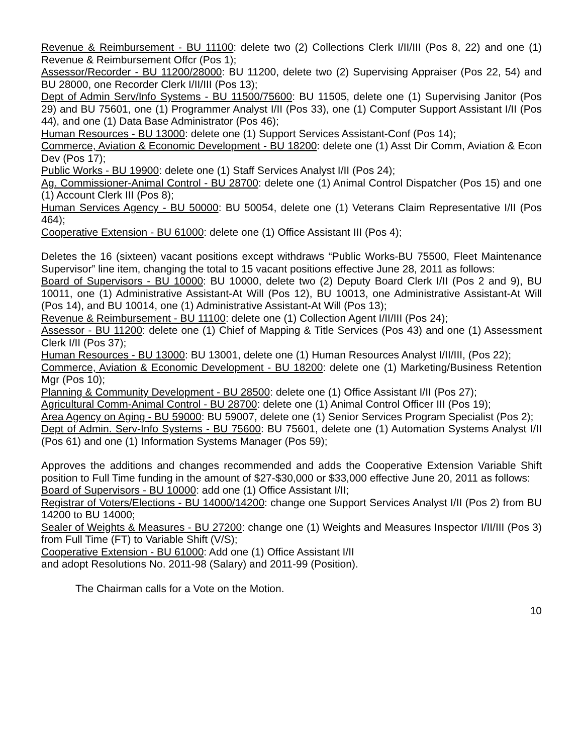Revenue & Reimbursement - BU 11100: delete two (2) Collections Clerk I/II/III (Pos 8, 22) and one (1) Revenue & Reimbursement Offcr (Pos 1);
Assessor/Recorder - BU 11200/28000: BU 11200, delete two (2) Supervising Appraiser (Pos 22, 54) and BU 28000, one Recorder Clerk I/II/III (Pos 13);
Dept of Admin Serv/Info Systems - BU 11500/75600: BU 11505, delete one (1) Supervising Janitor (Pos 29) and BU 75601, one (1) Programmer Analyst I/II (Pos 33), one (1) Computer Support Assistant I/II (Pos 44), and one (1) Data Base Administrator (Pos 46);
Human Resources - BU 13000: delete one (1) Support Services Assistant-Conf (Pos 14);
Commerce, Aviation & Economic Development - BU 18200: delete one (1) Asst Dir Comm, Aviation & Econ Dev (Pos 17);
Public Works - BU 19900: delete one (1) Staff Services Analyst I/II (Pos 24);
Ag. Commissioner-Animal Control - BU 28700: delete one (1) Animal Control Dispatcher (Pos 15) and one (1) Account Clerk III (Pos 8);
Human Services Agency - BU 50000: BU 50054, delete one (1) Veterans Claim Representative I/II (Pos 464);
Cooperative Extension - BU 61000: delete one (1) Office Assistant III (Pos 4);
Deletes the 16 (sixteen) vacant positions except withdraws “Public Works-BU 75500, Fleet Maintenance Supervisor” line item, changing the total to 15 vacant positions effective June 28, 2011 as follows:
Board of Supervisors - BU 10000: BU 10000, delete two (2) Deputy Board Clerk I/II (Pos 2 and 9), BU 10011, one (1) Administrative Assistant-At Will (Pos 12), BU 10013, one Administrative Assistant-At Will (Pos 14), and BU 10014, one (1) Administrative Assistant-At Will (Pos 13);
Revenue & Reimbursement - BU 11100: delete one (1) Collection Agent I/II/III (Pos 24);
Assessor - BU 11200: delete one (1) Chief of Mapping & Title Services (Pos 43) and one (1) Assessment Clerk I/II (Pos 37);
Human Resources - BU 13000: BU 13001, delete one (1) Human Resources Analyst I/II/III, (Pos 22);
Commerce, Aviation & Economic Development - BU 18200: delete one (1) Marketing/Business Retention Mgr (Pos 10);
Planning & Community Development - BU 28500: delete one (1) Office Assistant I/II (Pos 27);
Agricultural Comm-Animal Control - BU 28700: delete one (1) Animal Control Officer III (Pos 19);
Area Agency on Aging - BU 59000: BU 59007, delete one (1) Senior Services Program Specialist (Pos 2);
Dept of Admin. Serv-Info Systems - BU 75600: BU 75601, delete one (1) Automation Systems Analyst I/II (Pos 61) and one (1) Information Systems Manager (Pos 59);
Approves the additions and changes recommended and adds the Cooperative Extension Variable Shift position to Full Time funding in the amount of $27-$30,000 or $33,000 effective June 20, 2011 as follows:
Board of Supervisors - BU 10000: add one (1) Office Assistant I/II;
Registrar of Voters/Elections - BU 14000/14200: change one Support Services Analyst I/II (Pos 2) from BU 14200 to BU 14000;
Sealer of Weights & Measures - BU 27200: change one (1) Weights and Measures Inspector I/II/III (Pos 3) from Full Time (FT) to Variable Shift (V/S);
Cooperative Extension - BU 61000: Add one (1) Office Assistant I/II
and adopt Resolutions No. 2011-98 (Salary) and 2011-99 (Position).
The Chairman calls for a Vote on the Motion.
10